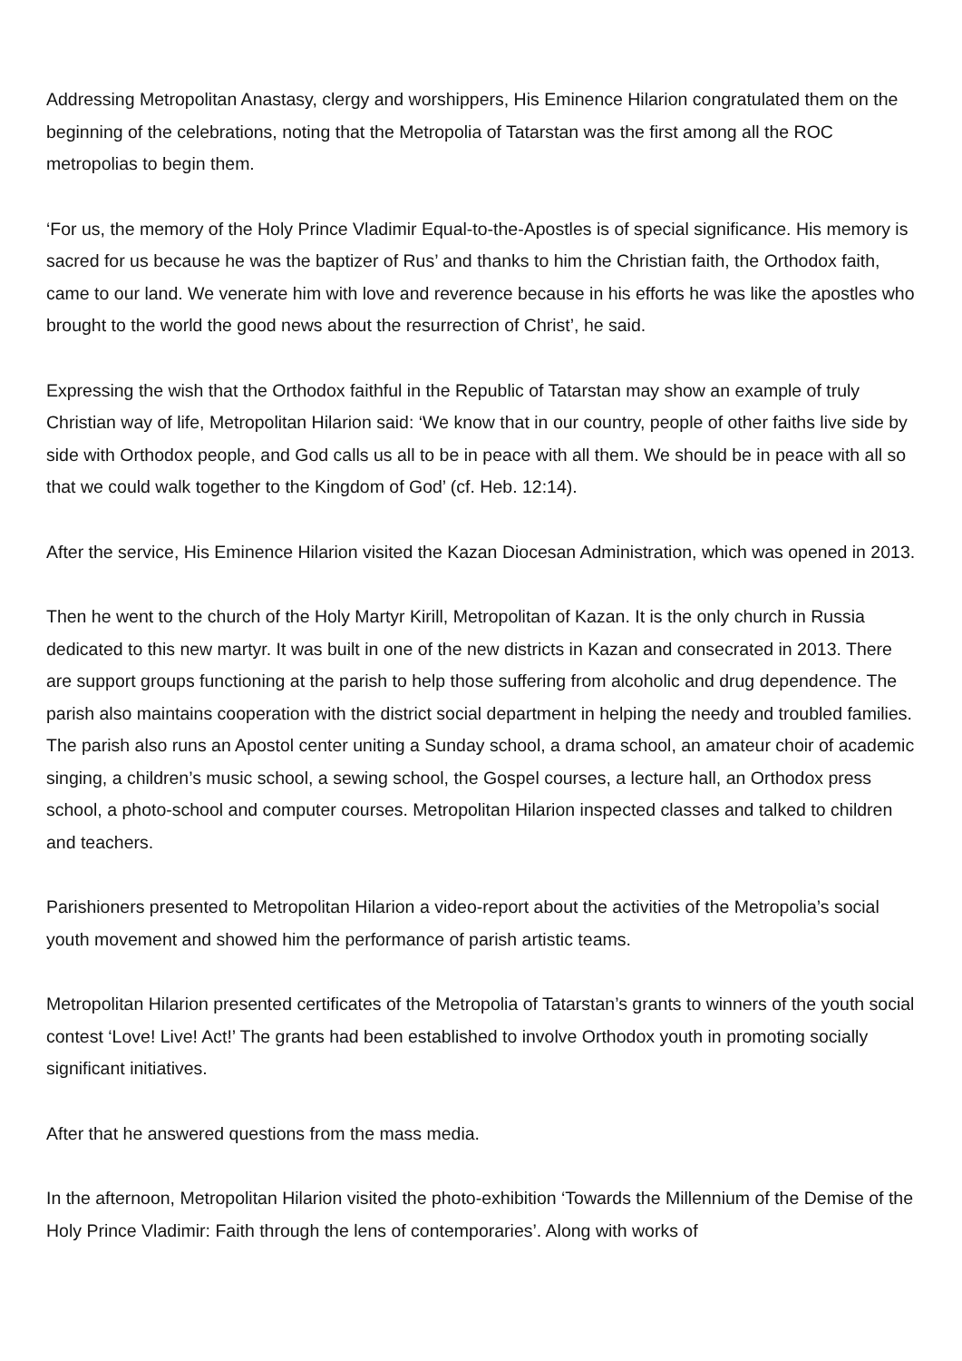Addressing Metropolitan Anastasy, clergy and worshippers, His Eminence Hilarion congratulated them on the beginning of the celebrations, noting that the Metropolia of Tatarstan was the first among all the ROC metropolias to begin them.
‘For us, the memory of the Holy Prince Vladimir Equal-to-the-Apostles is of special significance. His memory is sacred for us because he was the baptizer of Rus’ and thanks to him the Christian faith, the Orthodox faith, came to our land. We venerate him with love and reverence because in his efforts he was like the apostles who brought to the world the good news about the resurrection of Christ’, he said.
Expressing the wish that the Orthodox faithful in the Republic of Tatarstan may show an example of truly Christian way of life, Metropolitan Hilarion said: ‘We know that in our country, people of other faiths live side by side with Orthodox people, and God calls us all to be in peace with all them. We should be in peace with all so that we could walk together to the Kingdom of God’ (cf. Heb. 12:14).
After the service, His Eminence Hilarion visited the Kazan Diocesan Administration, which was opened in 2013.
Then he went to the church of the Holy Martyr Kirill, Metropolitan of Kazan. It is the only church in Russia dedicated to this new martyr. It was built in one of the new districts in Kazan and consecrated in 2013. There are support groups functioning at the parish to help those suffering from alcoholic and drug dependence. The parish also maintains cooperation with the district social department in helping the needy and troubled families. The parish also runs an Apostol center uniting a Sunday school, a drama school, an amateur choir of academic singing, a children’s music school, a sewing school, the Gospel courses, a lecture hall, an Orthodox press school, a photo-school and computer courses. Metropolitan Hilarion inspected classes and talked to children and teachers.
Parishioners presented to Metropolitan Hilarion a video-report about the activities of the Metropolia’s social youth movement and showed him the performance of parish artistic teams.
Metropolitan Hilarion presented certificates of the Metropolia of Tatarstan’s grants to winners of the youth social contest ‘Love! Live! Act!’ The grants had been established to involve Orthodox youth in promoting socially significant initiatives.
After that he answered questions from the mass media.
In the afternoon, Metropolitan Hilarion visited the photo-exhibition ‘Towards the Millennium of the Demise of the Holy Prince Vladimir: Faith through the lens of contemporaries’. Along with works of